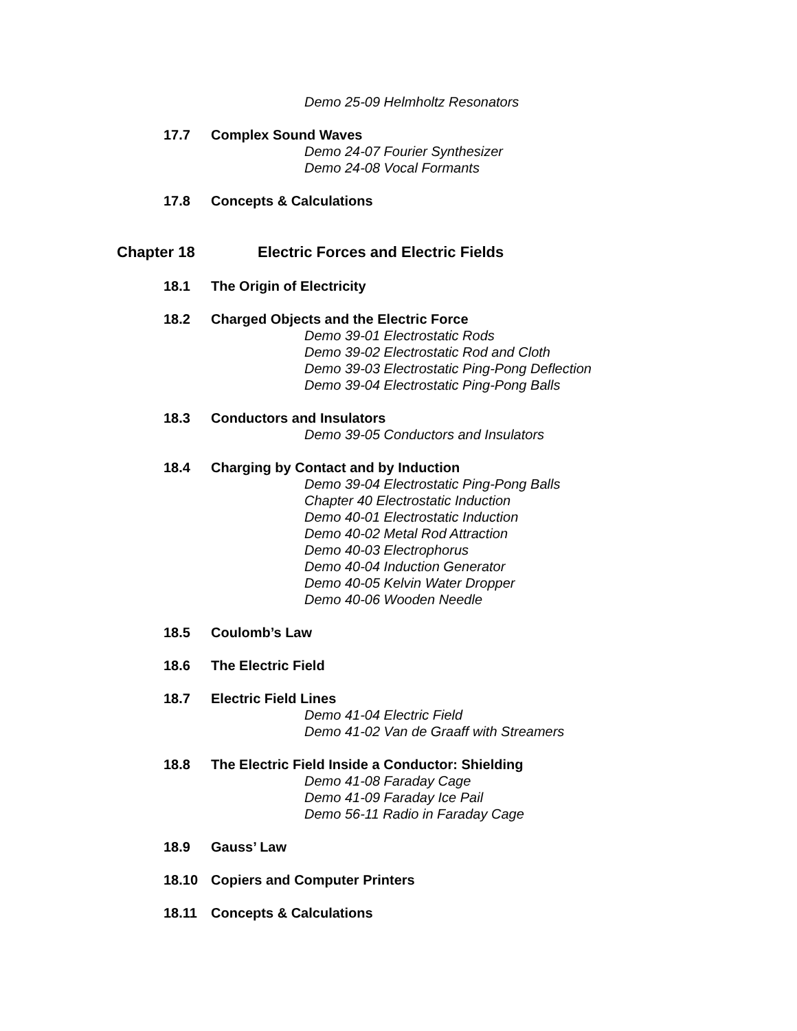Demo 25-09 Helmholtz Resonators
17.7 Complex Sound Waves
Demo 24-07 Fourier Synthesizer
Demo 24-08 Vocal Formants
17.8 Concepts & Calculations
Chapter 18 Electric Forces and Electric Fields
18.1 The Origin of Electricity
18.2 Charged Objects and the Electric Force
Demo 39-01 Electrostatic Rods
Demo 39-02 Electrostatic Rod and Cloth
Demo 39-03 Electrostatic Ping-Pong Deflection
Demo 39-04 Electrostatic Ping-Pong Balls
18.3 Conductors and Insulators
Demo 39-05 Conductors and Insulators
18.4 Charging by Contact and by Induction
Demo 39-04 Electrostatic Ping-Pong Balls
Chapter 40 Electrostatic Induction
Demo 40-01 Electrostatic Induction
Demo 40-02 Metal Rod Attraction
Demo 40-03 Electrophorus
Demo 40-04 Induction Generator
Demo 40-05 Kelvin Water Dropper
Demo 40-06 Wooden Needle
18.5 Coulomb’s Law
18.6 The Electric Field
18.7 Electric Field Lines
Demo 41-04 Electric Field
Demo 41-02 Van de Graaff with Streamers
18.8 The Electric Field Inside a Conductor: Shielding
Demo 41-08 Faraday Cage
Demo 41-09 Faraday Ice Pail
Demo 56-11 Radio in Faraday Cage
18.9 Gauss’ Law
18.10 Copiers and Computer Printers
18.11 Concepts & Calculations